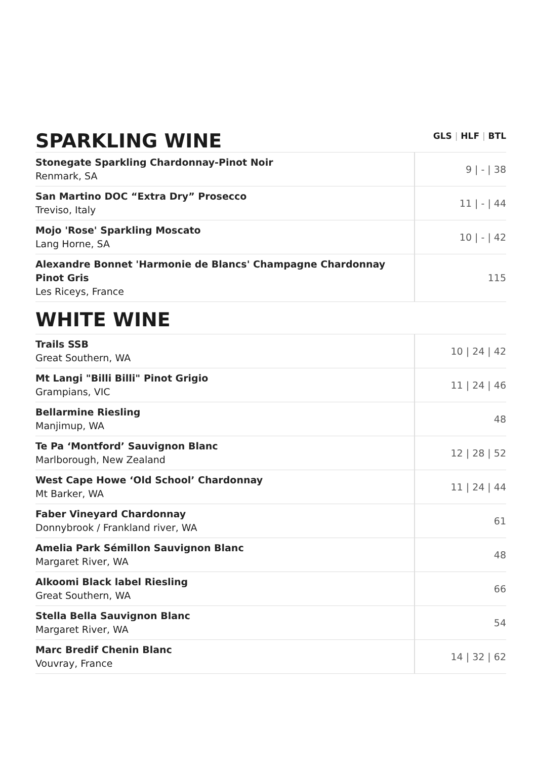SPARKLING WINE
GLS | HLF | BTL
| Stonegate Sparkling Chardonnay-Pinot Noir Renmark, SA | 9 / - / 38 |
| San Martino DOC “Extra Dry” Prosecco Treviso, Italy | 11 / - / 44 |
| Mojo 'Rose' Sparkling Moscato Lang Horne, SA | 10 / - / 42 |
| Alexandre Bonnet 'Harmonie de Blancs' Champagne Chardonnay Pinot Gris Les Riceys, France | 115 |
WHITE WINE
| Trails SSB Great Southern, WA | 10 / 24 / 42 |
| Mt Langi "Billi Billi" Pinot Grigio Grampians, VIC | 11 / 24 / 46 |
| Bellarmine Riesling Manjimup, WA | 48 |
| Te Pa ‘Montford’ Sauvignon Blanc Marlborough, New Zealand | 12 / 28 / 52 |
| West Cape Howe ‘Old School’ Chardonnay Mt Barker, WA | 11 / 24 / 44 |
| Faber Vineyard Chardonnay Donnybrook / Frankland river, WA | 61 |
| Amelia Park Sémillon Sauvignon Blanc Margaret River, WA | 48 |
| Alkoomi Black label Riesling Great Southern, WA | 66 |
| Stella Bella Sauvignon Blanc Margaret River, WA | 54 |
| Marc Bredif Chenin Blanc Vouvray, France | 14 / 32 / 62 |